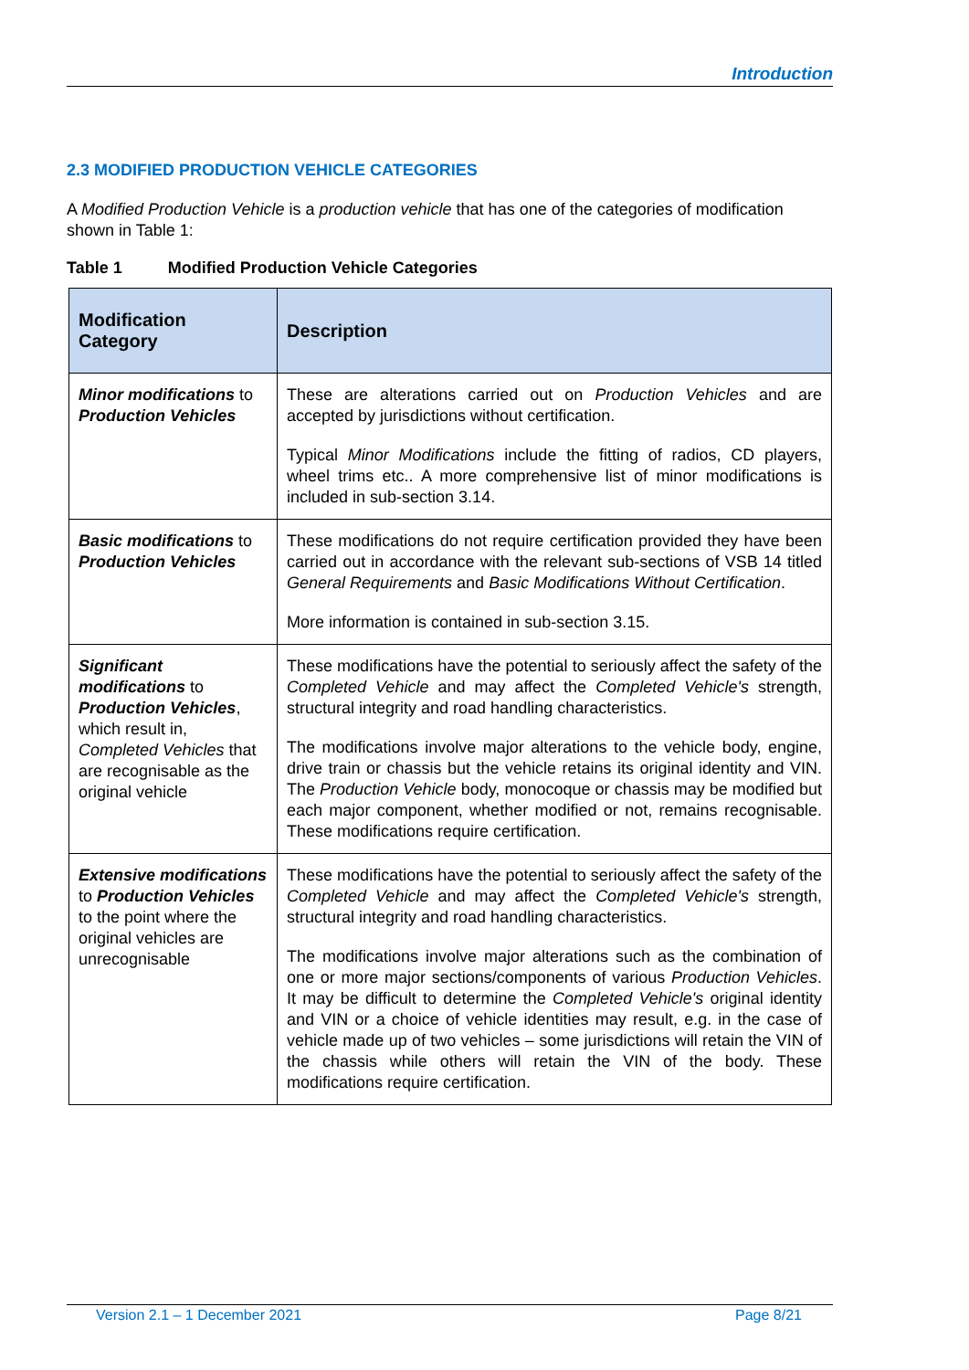Introduction
2.3 MODIFIED PRODUCTION VEHICLE CATEGORIES
A Modified Production Vehicle is a production vehicle that has one of the categories of modification shown in Table 1:
Table 1 Modified Production Vehicle Categories
| Modification Category | Description |
| --- | --- |
| Minor modifications to Production Vehicles | These are alterations carried out on Production Vehicles and are accepted by jurisdictions without certification. Typical Minor Modifications include the fitting of radios, CD players, wheel trims etc.. A more comprehensive list of minor modifications is included in sub-section 3.14. |
| Basic modifications to Production Vehicles | These modifications do not require certification provided they have been carried out in accordance with the relevant sub-sections of VSB 14 titled General Requirements and Basic Modifications Without Certification . More information is contained in sub-section 3.15. |
| Significant modifications to Production Vehicles , which result in, Completed Vehicles that are recognisable as the original vehicle | These modifications have the potential to seriously affect the safety of the Completed Vehicle and may affect the Completed Vehicle's strength, structural integrity and road handling characteristics. The modifications involve major alterations to the vehicle body, engine, drive train or chassis but the vehicle retains its original identity and VIN. The Production Vehicle body, monocoque or chassis may be modified but each major component, whether modified or not, remains recognisable. These modifications require certification. |
| Extensive modifications to Production Vehicles to the point where the original vehicles are unrecognisable | These modifications have the potential to seriously affect the safety of the Completed Vehicle and may affect the Completed Vehicle's strength, structural integrity and road handling characteristics. The modifications involve major alterations such as the combination of one or more major sections/components of various Production Vehicles . It may be difficult to determine the Completed Vehicle's original identity and VIN or a choice of vehicle identities may result, e.g. in the case of vehicle made up of two vehicles – some jurisdictions will retain the VIN of the chassis while others will retain the VIN of the body. These modifications require certification. |
Version 2.1 – 1 December 2021 Page 8/21